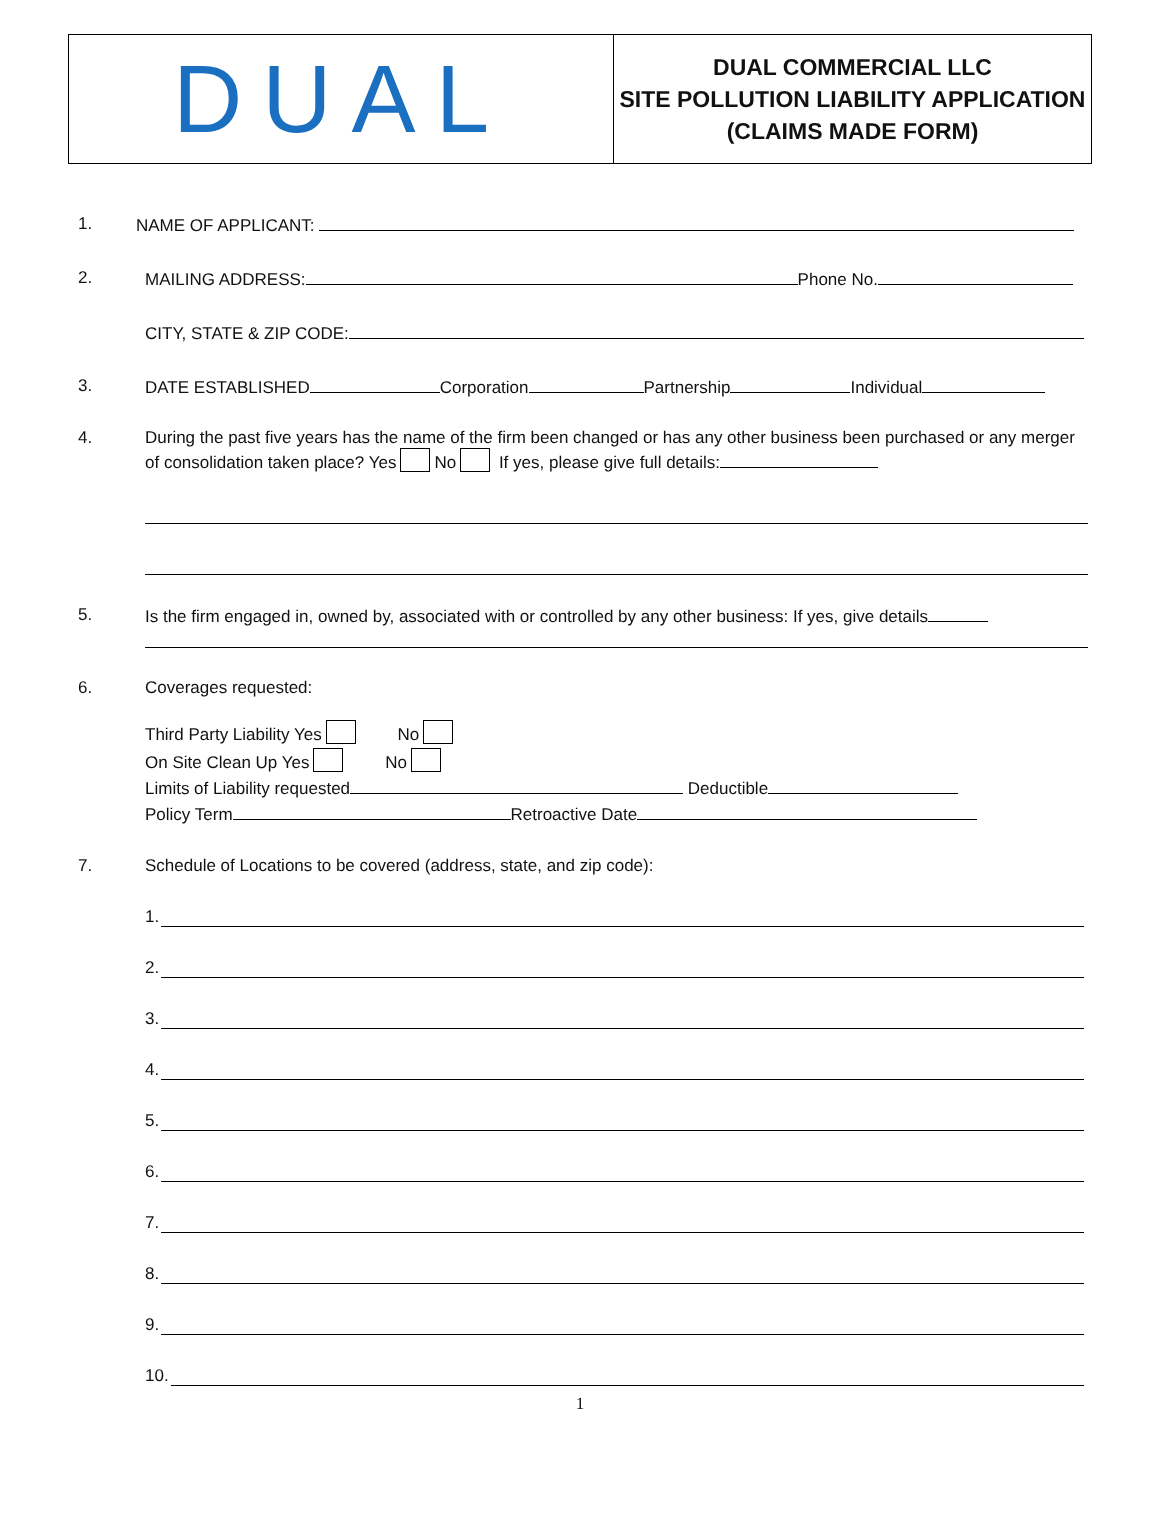DUAL
DUAL COMMERCIAL LLC
SITE POLLUTION LIABILITY APPLICATION
(CLAIMS MADE FORM)
1. NAME OF APPLICANT:
2. MAILING ADDRESS: Phone No.
CITY, STATE & ZIP CODE:
3. DATE ESTABLISHED Corporation Partnership Individual
4. During the past five years has the name of the firm been changed or has any other business been purchased or any merger of consolidation taken place? Yes No If yes, please give full details:
5. Is the firm engaged in, owned by, associated with or controlled by any other business: If yes, give details
6. Coverages requested:
Third Party Liability Yes No
On Site Clean Up Yes No
Limits of Liability requested Deductible
Policy Term Retroactive Date
7. Schedule of Locations to be covered (address, state, and zip code):
1.
2.
3.
4.
5.
6.
7.
8.
9.
10.
1